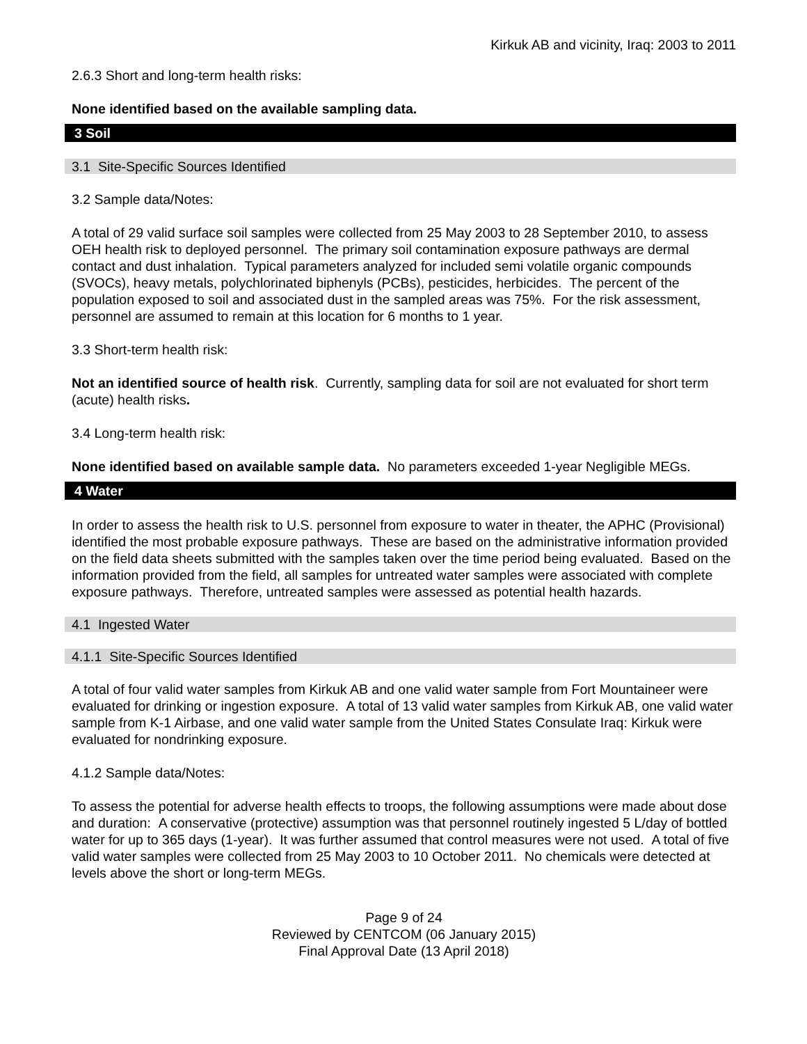Kirkuk AB and vicinity, Iraq: 2003 to 2011
2.6.3 Short and long-term health risks:
None identified based on the available sampling data.
3 Soil
3.1 Site-Specific Sources Identified
3.2 Sample data/Notes:
A total of 29 valid surface soil samples were collected from 25 May 2003 to 28 September 2010, to assess OEH health risk to deployed personnel. The primary soil contamination exposure pathways are dermal contact and dust inhalation. Typical parameters analyzed for included semi volatile organic compounds (SVOCs), heavy metals, polychlorinated biphenyls (PCBs), pesticides, herbicides. The percent of the population exposed to soil and associated dust in the sampled areas was 75%. For the risk assessment, personnel are assumed to remain at this location for 6 months to 1 year.
3.3 Short-term health risk:
Not an identified source of health risk. Currently, sampling data for soil are not evaluated for short term (acute) health risks.
3.4 Long-term health risk:
None identified based on available sample data. No parameters exceeded 1-year Negligible MEGs.
4 Water
In order to assess the health risk to U.S. personnel from exposure to water in theater, the APHC (Provisional) identified the most probable exposure pathways. These are based on the administrative information provided on the field data sheets submitted with the samples taken over the time period being evaluated. Based on the information provided from the field, all samples for untreated water samples were associated with complete exposure pathways. Therefore, untreated samples were assessed as potential health hazards.
4.1 Ingested Water
4.1.1 Site-Specific Sources Identified
A total of four valid water samples from Kirkuk AB and one valid water sample from Fort Mountaineer were evaluated for drinking or ingestion exposure. A total of 13 valid water samples from Kirkuk AB, one valid water sample from K-1 Airbase, and one valid water sample from the United States Consulate Iraq: Kirkuk were evaluated for nondrinking exposure.
4.1.2 Sample data/Notes:
To assess the potential for adverse health effects to troops, the following assumptions were made about dose and duration: A conservative (protective) assumption was that personnel routinely ingested 5 L/day of bottled water for up to 365 days (1-year). It was further assumed that control measures were not used. A total of five valid water samples were collected from 25 May 2003 to 10 October 2011. No chemicals were detected at levels above the short or long-term MEGs.
Page 9 of 24
Reviewed by CENTCOM (06 January 2015)
Final Approval Date (13 April 2018)